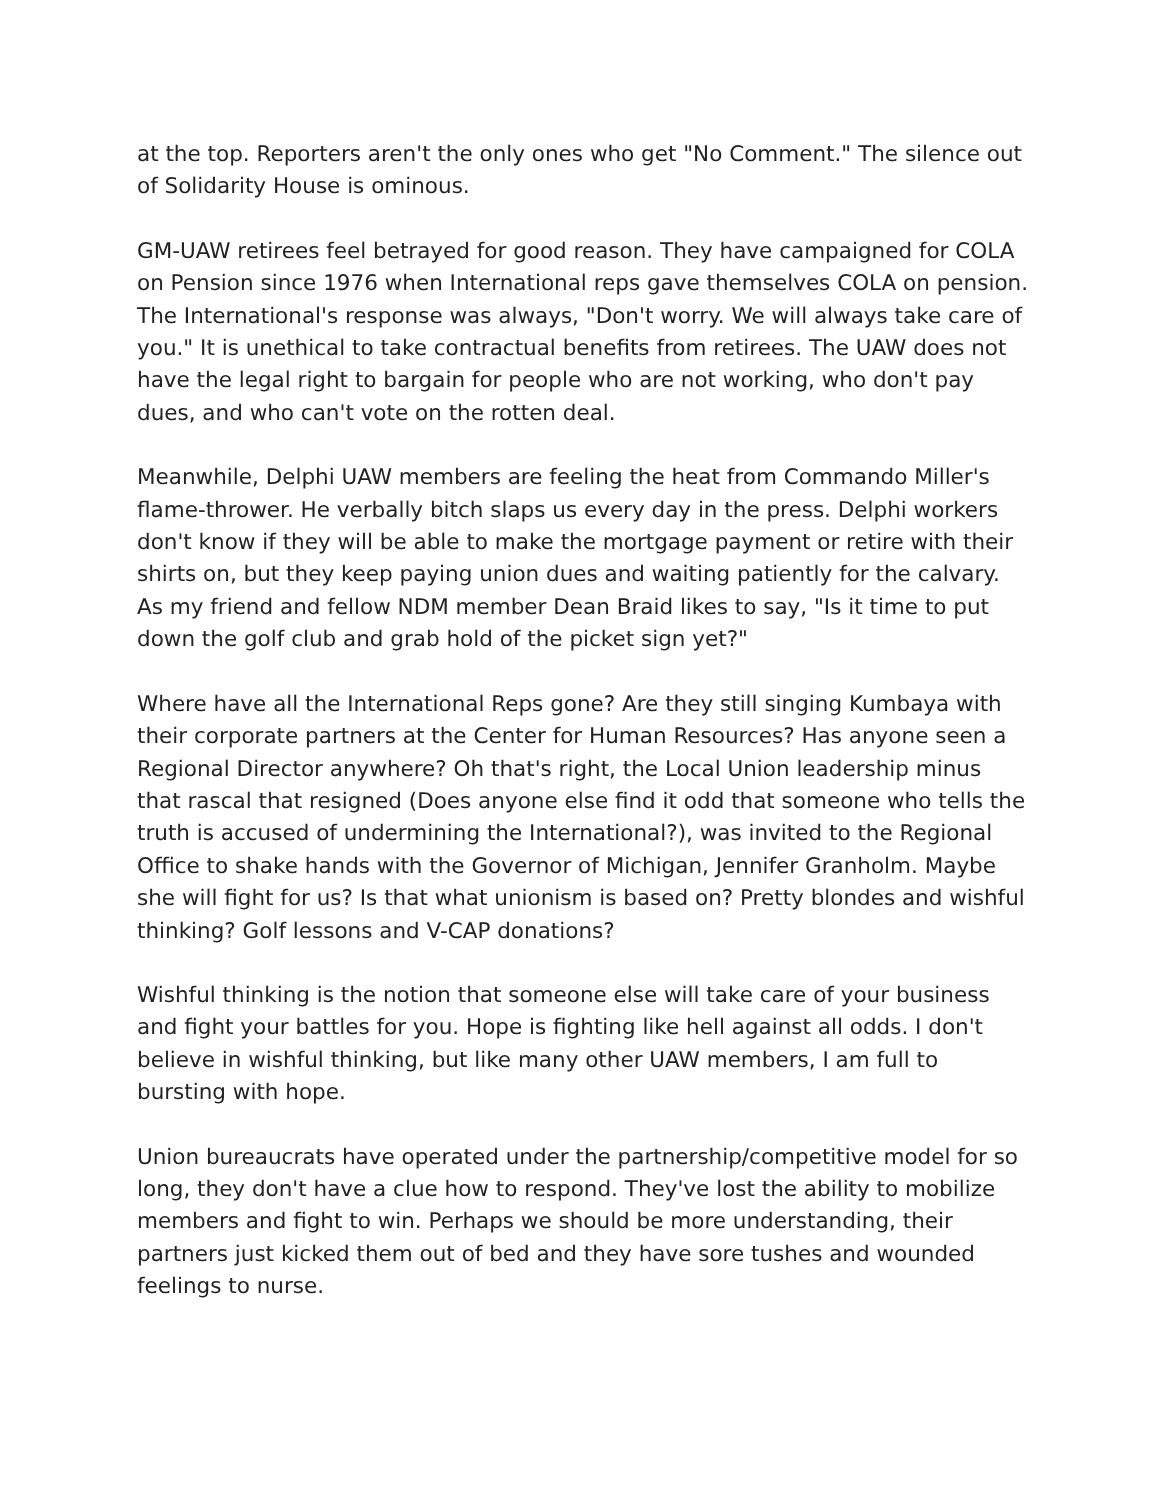at the top. Reporters aren't the only ones who get "No Comment." The silence out of Solidarity House is ominous.
GM-UAW retirees feel betrayed for good reason. They have campaigned for COLA on Pension since 1976 when International reps gave themselves COLA on pension. The International's response was always, "Don't worry. We will always take care of you." It is unethical to take contractual benefits from retirees. The UAW does not have the legal right to bargain for people who are not working, who don't pay dues, and who can't vote on the rotten deal.
Meanwhile, Delphi UAW members are feeling the heat from Commando Miller's flame-thrower. He verbally bitch slaps us every day in the press. Delphi workers don't know if they will be able to make the mortgage payment or retire with their shirts on, but they keep paying union dues and waiting patiently for the calvary. As my friend and fellow NDM member Dean Braid likes to say, "Is it time to put down the golf club and grab hold of the picket sign yet?"
Where have all the International Reps gone? Are they still singing Kumbaya with their corporate partners at the Center for Human Resources? Has anyone seen a Regional Director anywhere? Oh that's right, the Local Union leadership minus that rascal that resigned (Does anyone else find it odd that someone who tells the truth is accused of undermining the International?), was invited to the Regional Office to shake hands with the Governor of Michigan, Jennifer Granholm. Maybe she will fight for us? Is that what unionism is based on? Pretty blondes and wishful thinking? Golf lessons and V-CAP donations?
Wishful thinking is the notion that someone else will take care of your business and fight your battles for you. Hope is fighting like hell against all odds. I don't believe in wishful thinking, but like many other UAW members, I am full to bursting with hope.
Union bureaucrats have operated under the partnership/competitive model for so long, they don't have a clue how to respond. They've lost the ability to mobilize members and fight to win. Perhaps we should be more understanding, their partners just kicked them out of bed and they have sore tushes and wounded feelings to nurse.